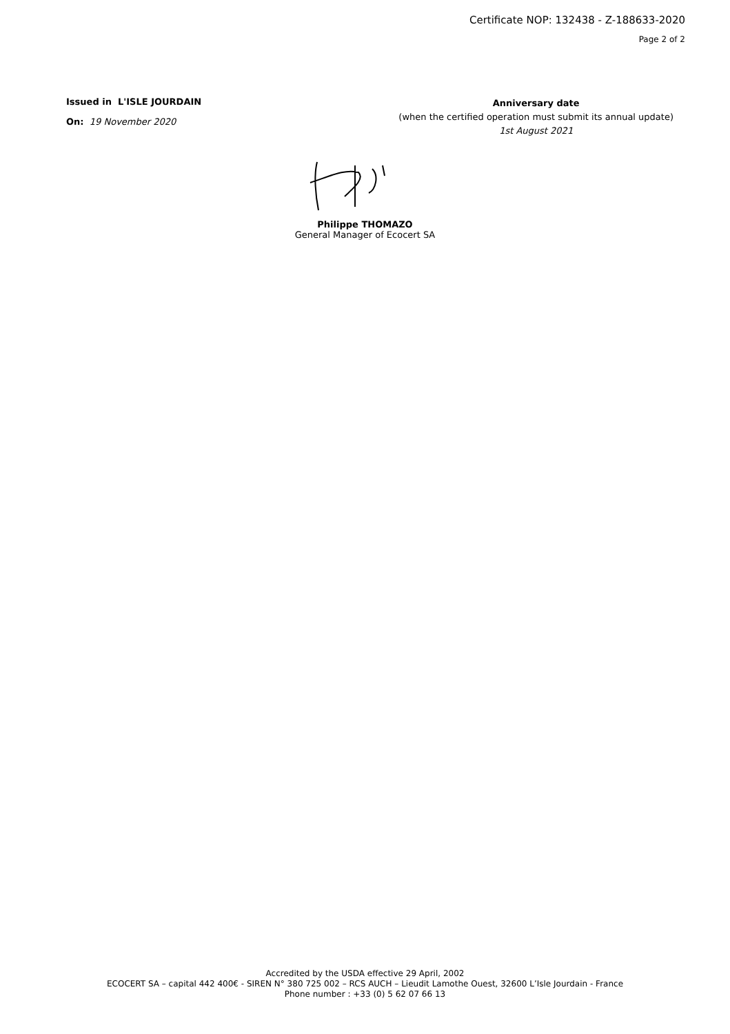Certificate NOP: 132438 - Z-188633-2020
Page 2 of 2
Issued in L'ISLE JOURDAIN
On: 19 November 2020
Anniversary date
(when the certified operation must submit its annual update)
1st August 2021
Philippe THOMAZO
General Manager of Ecocert SA
Accredited by the USDA effective 29 April, 2002
ECOCERT SA – capital 442 400€ - SIREN N° 380 725 002 – RCS AUCH – Lieudit Lamothe Ouest, 32600 L’Isle Jourdain - France
Phone number : +33 (0) 5 62 07 66 13